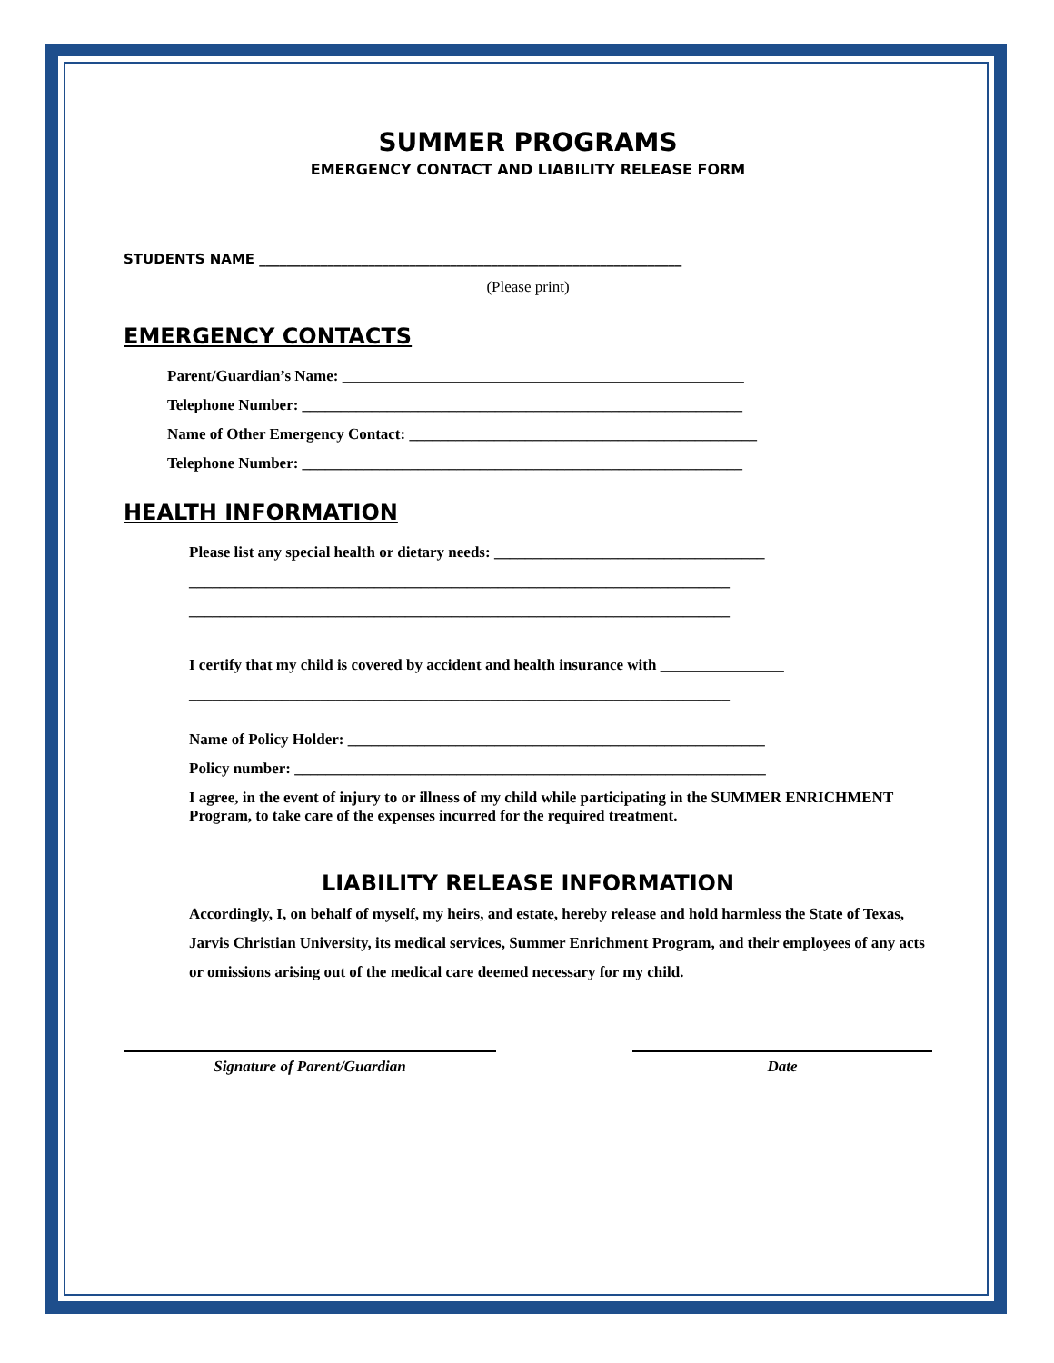SUMMER PROGRAMS
EMERGENCY CONTACT AND LIABILITY RELEASE FORM
STUDENTS NAME ______________________________________________________________
(Please print)
EMERGENCY CONTACTS
Parent/Guardian’s Name: ____________________________________________________
Telephone Number: _________________________________________________________
Name of Other Emergency Contact: _____________________________________________
Telephone Number: _________________________________________________________
HEALTH INFORMATION
Please list any special health or dietary needs: ___________________________________
______________________________________________________________________
______________________________________________________________________
I certify that my child is covered by accident and health insurance with ________________
______________________________________________________________________
Name of Policy Holder: ______________________________________________________
Policy number: _____________________________________________________________
I agree, in the event of injury to or illness of my child while participating in the SUMMER ENRICHMENT Program, to take care of the expenses incurred for the required treatment.
LIABILITY RELEASE INFORMATION
Accordingly, I, on behalf of myself, my heirs, and estate, hereby release and hold harmless the State of Texas, Jarvis Christian University, its medical services, Summer Enrichment Program, and their employees of any acts or omissions arising out of the medical care deemed necessary for my child.
Signature of Parent/Guardian Date